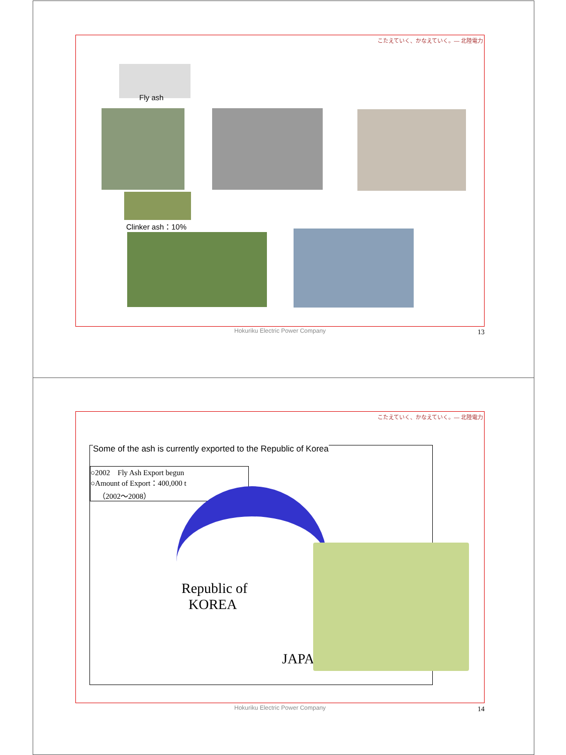こたえていく、かなえていく。— 北陸電力
Fly ash
Clinker ash：10%
Hokuriku Electric Power Company
13
こたえていく、かなえていく。— 北陸電力
Some of the ash is currently exported to the Republic of Korea
○2002　Fly Ash Export begun
○Amount of Export：400,000 t
　（2002～2008）
Republic of
KOREA
JAPAN
Hokuriku Electric Power Company
14